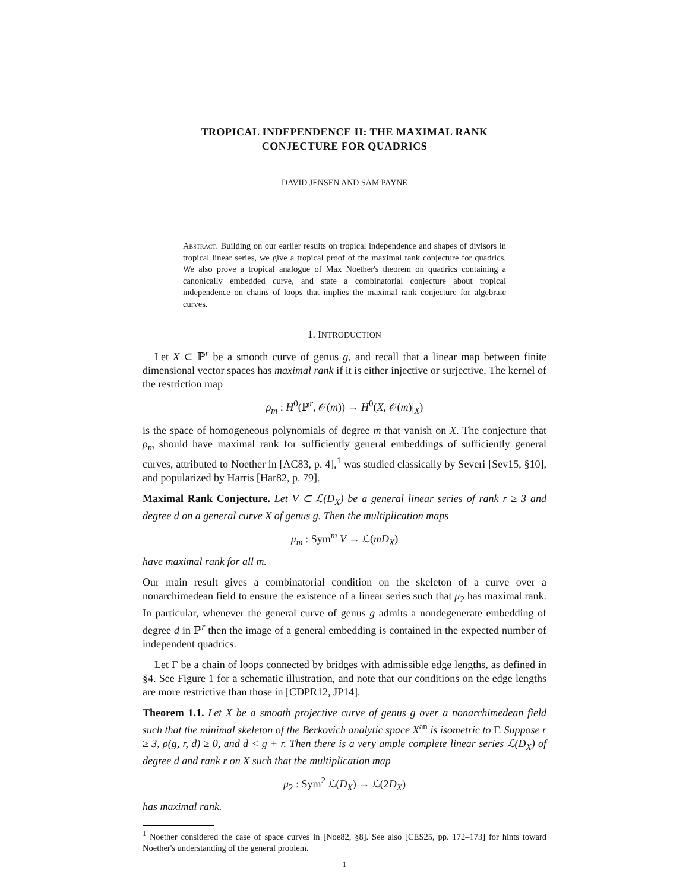TROPICAL INDEPENDENCE II: THE MAXIMAL RANK
CONJECTURE FOR QUADRICS
DAVID JENSEN AND SAM PAYNE
Abstract. Building on our earlier results on tropical independence and shapes of divisors in tropical linear series, we give a tropical proof of the maximal rank conjecture for quadrics. We also prove a tropical analogue of Max Noether's theorem on quadrics containing a canonically embedded curve, and state a combinatorial conjecture about tropical independence on chains of loops that implies the maximal rank conjecture for algebraic curves.
1. INTRODUCTION
Let X ⊂ ℙ<sup>r</sup> be a smooth curve of genus g, and recall that a linear map between finite dimensional vector spaces has maximal rank if it is either injective or surjective. The kernel of the restriction map
ρ<sub>m</sub> : H<sup>0</sup>(ℙ<sup>r</sup>, 𝒪(m)) → H<sup>0</sup>(X, 𝒪(m)|<sub>X</sub>)
is the space of homogeneous polynomials of degree m that vanish on X. The conjecture that ρ<sub>m</sub> should have maximal rank for sufficiently general embeddings of sufficiently general curves, attributed to Noether in [AC83, p. 4],<sup>1</sup> was studied classically by Severi [Sev15, §10], and popularized by Harris [Har82, p. 79].
Maximal Rank Conjecture. Let V ⊂ ℒ(D<sub>X</sub>) be a general linear series of rank r ≥ 3 and degree d on a general curve X of genus g. Then the multiplication maps
μ<sub>m</sub> : Sym<sup>m</sup> V → ℒ(mD<sub>X</sub>)
have maximal rank for all m.
Our main result gives a combinatorial condition on the skeleton of a curve over a nonarchimedean field to ensure the existence of a linear series such that μ<sub>2</sub> has maximal rank. In particular, whenever the general curve of genus g admits a nondegenerate embedding of degree d in ℙ<sup>r</sup> then the image of a general embedding is contained in the expected number of independent quadrics.
Let Γ be a chain of loops connected by bridges with admissible edge lengths, as defined in §4. See Figure 1 for a schematic illustration, and note that our conditions on the edge lengths are more restrictive than those in [CDPR12, JP14].
Theorem 1.1. Let X be a smooth projective curve of genus g over a nonarchimedean field such that the minimal skeleton of the Berkovich analytic space X<sup>an</sup> is isometric to Γ. Suppose r ≥ 3, ρ(g, r, d) ≥ 0, and d < g + r. Then there is a very ample complete linear series ℒ(D<sub>X</sub>) of degree d and rank r on X such that the multiplication map
μ<sub>2</sub> : Sym<sup>2</sup> ℒ(D<sub>X</sub>) → ℒ(2D<sub>X</sub>)
has maximal rank.
<sup>1</sup> Noether considered the case of space curves in [Noe82, §8]. See also [CES25, pp. 172–173] for hints toward Noether's understanding of the general problem.
1